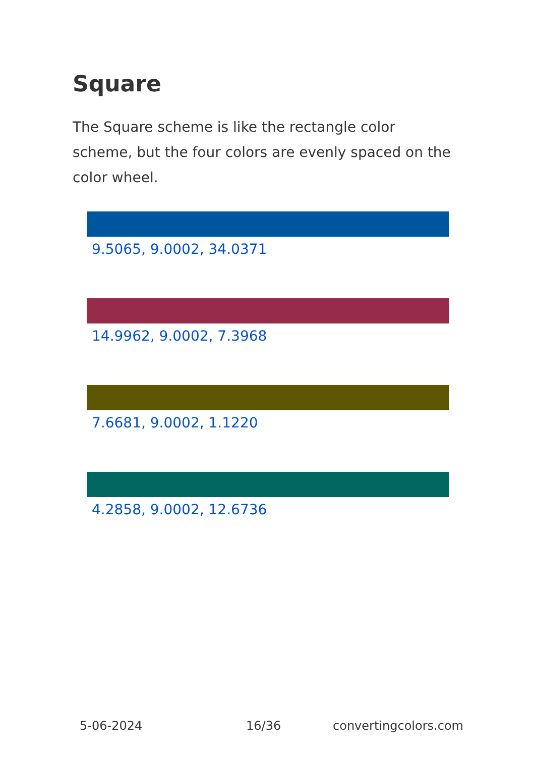Square
The Square scheme is like the rectangle color scheme, but the four colors are evenly spaced on the color wheel.
9.5065, 9.0002, 34.0371
14.9962, 9.0002, 7.3968
7.6681, 9.0002, 1.1220
4.2858, 9.0002, 12.6736
5-06-2024 16/36 convertingcolors.com